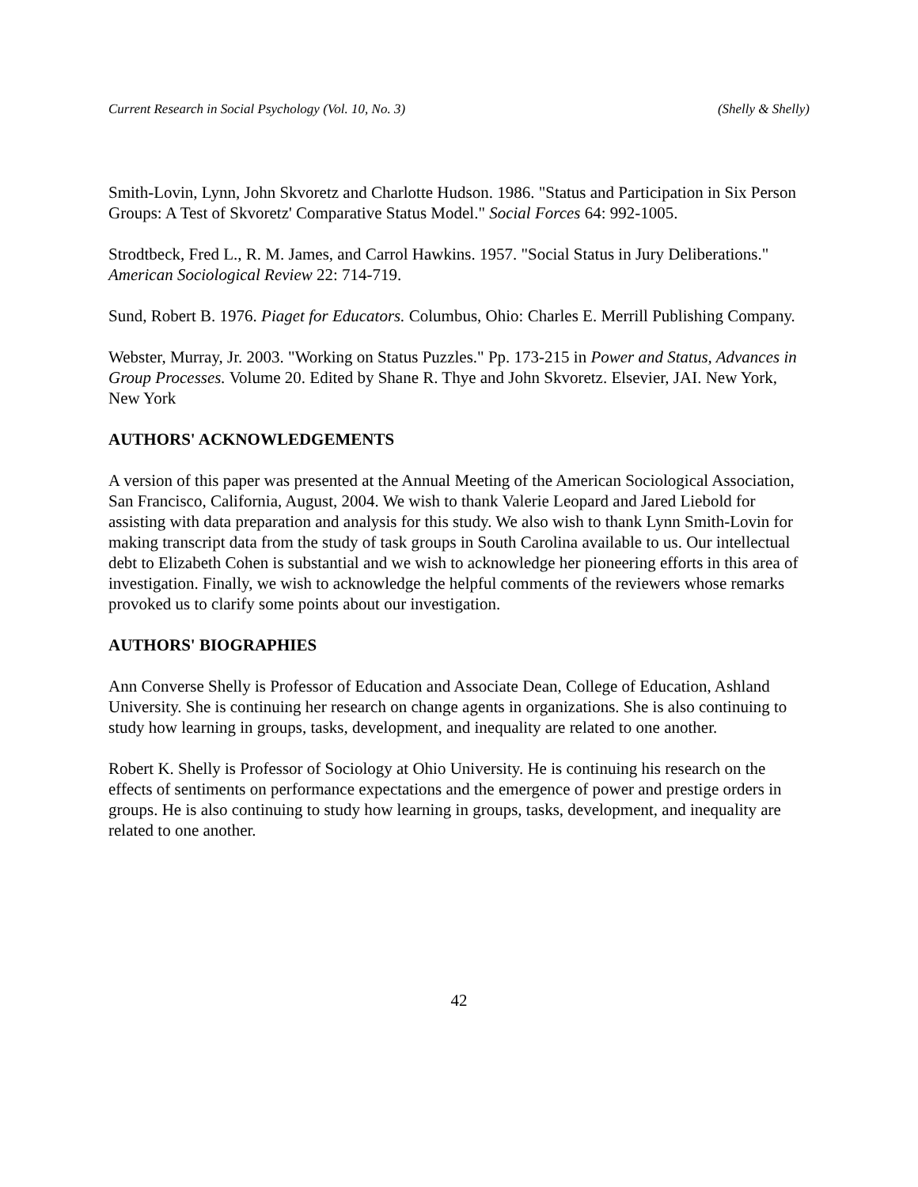Current Research in Social Psychology (Vol. 10, No. 3) (Shelly & Shelly)
Smith-Lovin, Lynn, John Skvoretz and Charlotte Hudson. 1986. "Status and Participation in Six Person Groups: A Test of Skvoretz' Comparative Status Model." Social Forces 64: 992-1005.
Strodtbeck, Fred L., R. M. James, and Carrol Hawkins. 1957. "Social Status in Jury Deliberations." American Sociological Review 22: 714-719.
Sund, Robert B. 1976. Piaget for Educators. Columbus, Ohio: Charles E. Merrill Publishing Company.
Webster, Murray, Jr. 2003. "Working on Status Puzzles." Pp. 173-215 in Power and Status, Advances in Group Processes. Volume 20. Edited by Shane R. Thye and John Skvoretz. Elsevier, JAI. New York, New York
AUTHORS' ACKNOWLEDGEMENTS
A version of this paper was presented at the Annual Meeting of the American Sociological Association, San Francisco, California, August, 2004. We wish to thank Valerie Leopard and Jared Liebold for assisting with data preparation and analysis for this study. We also wish to thank Lynn Smith-Lovin for making transcript data from the study of task groups in South Carolina available to us. Our intellectual debt to Elizabeth Cohen is substantial and we wish to acknowledge her pioneering efforts in this area of investigation. Finally, we wish to acknowledge the helpful comments of the reviewers whose remarks provoked us to clarify some points about our investigation.
AUTHORS' BIOGRAPHIES
Ann Converse Shelly is Professor of Education and Associate Dean, College of Education, Ashland University. She is continuing her research on change agents in organizations. She is also continuing to study how learning in groups, tasks, development, and inequality are related to one another.
Robert K. Shelly is Professor of Sociology at Ohio University. He is continuing his research on the effects of sentiments on performance expectations and the emergence of power and prestige orders in groups. He is also continuing to study how learning in groups, tasks, development, and inequality are related to one another.
42